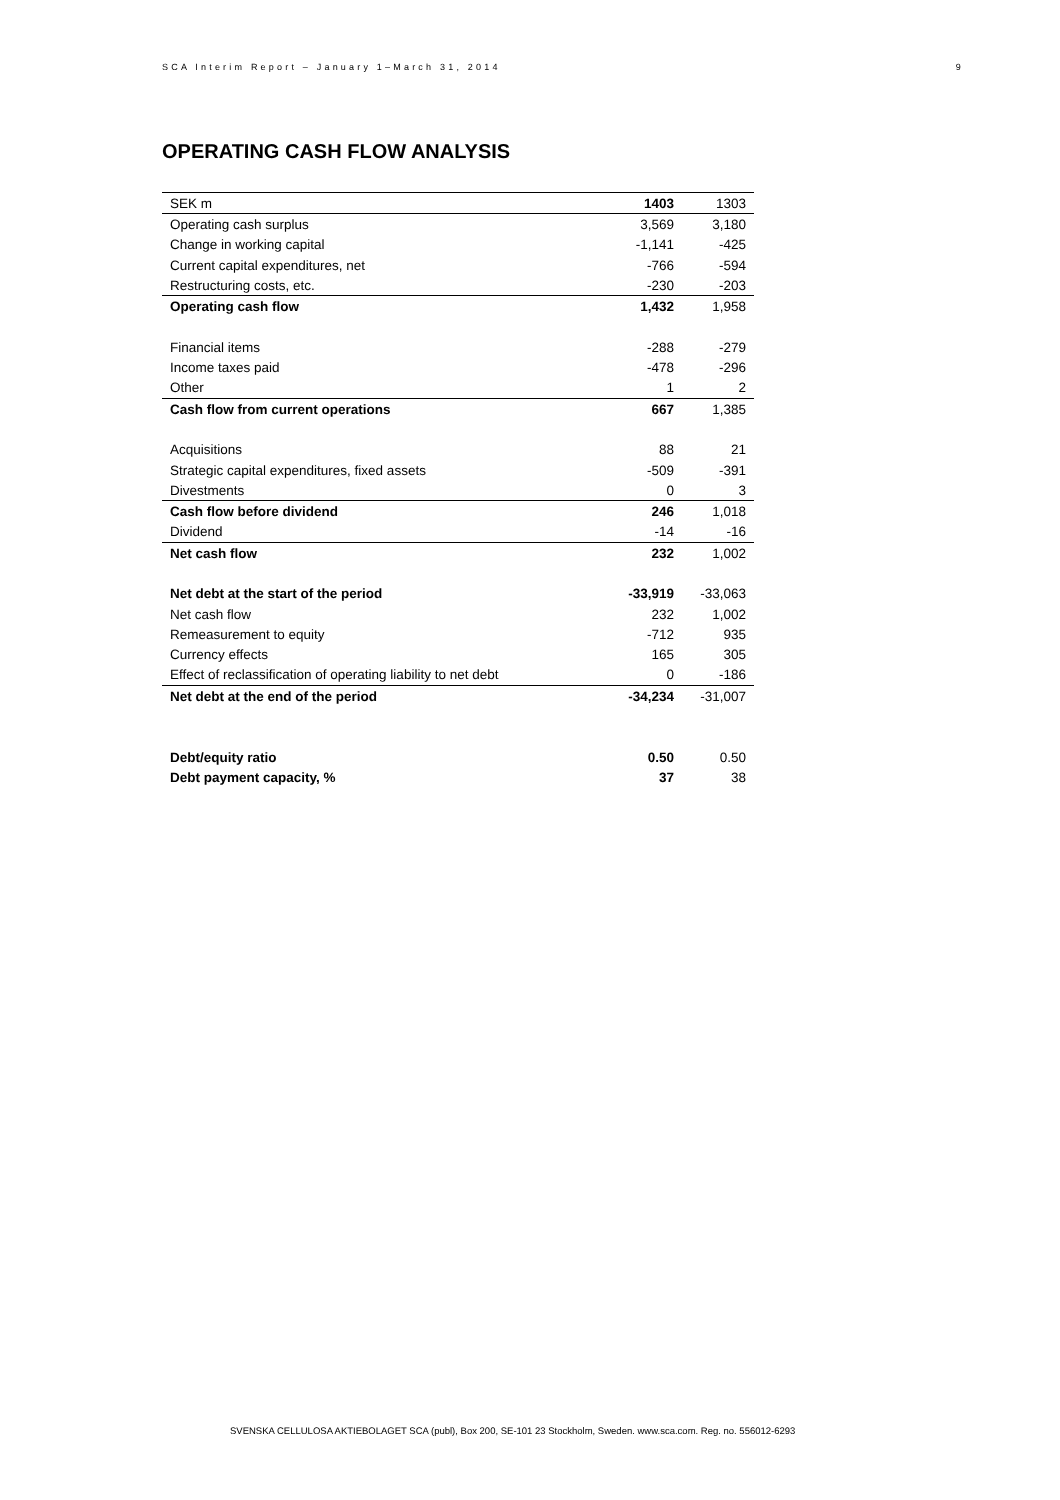SCA Interim Report – January 1–March 31, 2014 9
OPERATING CASH FLOW ANALYSIS
| SEK m | 1403 | 1303 |
| Operating cash surplus | 3,569 | 3,180 |
| Change in working capital | -1,141 | -425 |
| Current capital expenditures, net | -766 | -594 |
| Restructuring costs, etc. | -230 | -203 |
| Operating cash flow | 1,432 | 1,958 |
| Financial items | -288 | -279 |
| Income taxes paid | -478 | -296 |
| Other | 1 | 2 |
| Cash flow from current operations | 667 | 1,385 |
| Acquisitions | 88 | 21 |
| Strategic capital expenditures, fixed assets | -509 | -391 |
| Divestments | 0 | 3 |
| Cash flow before dividend | 246 | 1,018 |
| Dividend | -14 | -16 |
| Net cash flow | 232 | 1,002 |
| Net debt at the start of the period | -33,919 | -33,063 |
| Net cash flow | 232 | 1,002 |
| Remeasurement to equity | -712 | 935 |
| Currency effects | 165 | 305 |
| Effect of reclassification of operating liability to net debt | 0 | -186 |
| Net debt at the end of the period | -34,234 | -31,007 |
| Debt/equity ratio | 0.50 | 0.50 |
| Debt payment capacity, % | 37 | 38 |
SVENSKA CELLULOSA AKTIEBOLAGET SCA (publ), Box 200, SE-101 23 Stockholm, Sweden. www.sca.com. Reg. no. 556012-6293